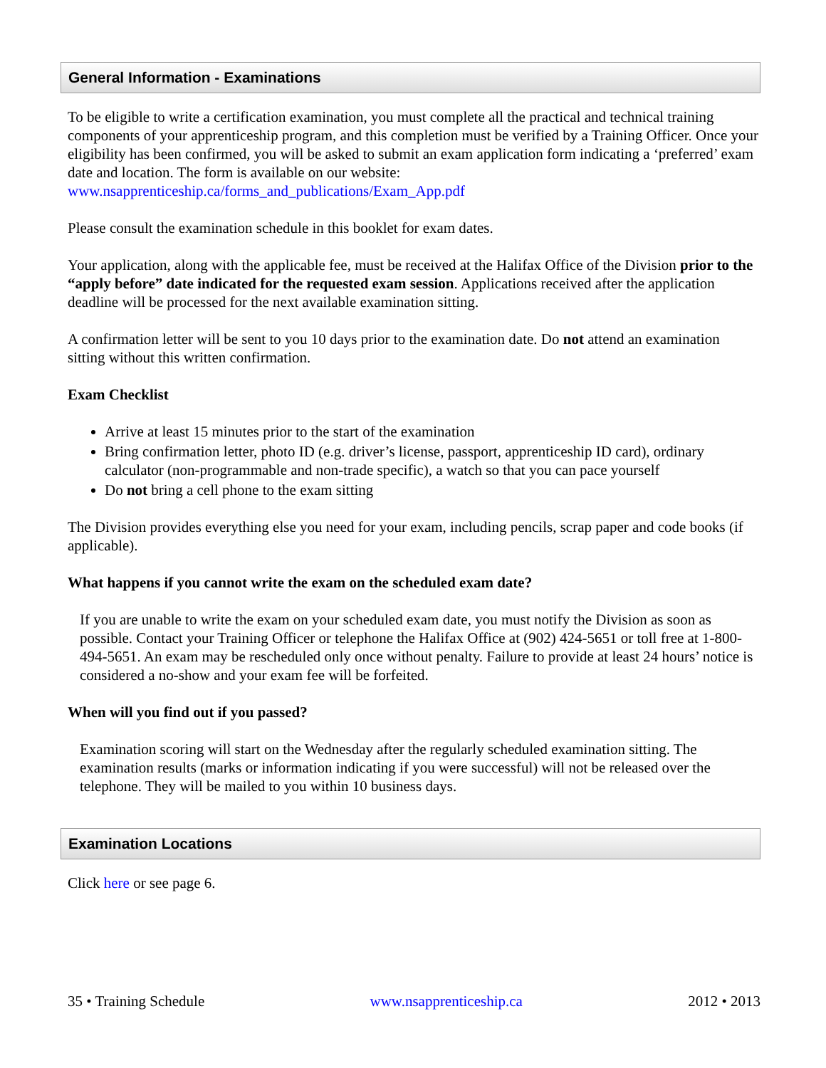General Information - Examinations
To be eligible to write a certification examination, you must complete all the practical and technical training components of your apprenticeship program, and this completion must be verified by a Training Officer. Once your eligibility has been confirmed, you will be asked to submit an exam application form indicating a ‘preferred’ exam date and location. The form is available on our website: www.nsapprenticeship.ca/forms_and_publications/Exam_App.pdf
Please consult the examination schedule in this booklet for exam dates.
Your application, along with the applicable fee, must be received at the Halifax Office of the Division prior to the “apply before” date indicated for the requested exam session. Applications received after the application deadline will be processed for the next available examination sitting.
A confirmation letter will be sent to you 10 days prior to the examination date. Do not attend an examination sitting without this written confirmation.
Exam Checklist
Arrive at least 15 minutes prior to the start of the examination
Bring confirmation letter, photo ID (e.g. driver’s license, passport, apprenticeship ID card), ordinary calculator (non-programmable and non-trade specific), a watch so that you can pace yourself
Do not bring a cell phone to the exam sitting
The Division provides everything else you need for your exam, including pencils, scrap paper and code books (if applicable).
What happens if you cannot write the exam on the scheduled exam date?
If you are unable to write the exam on your scheduled exam date, you must notify the Division as soon as possible. Contact your Training Officer or telephone the Halifax Office at (902) 424-5651 or toll free at 1-800-494-5651. An exam may be rescheduled only once without penalty. Failure to provide at least 24 hours’ notice is considered a no-show and your exam fee will be forfeited.
When will you find out if you passed?
Examination scoring will start on the Wednesday after the regularly scheduled examination sitting. The examination results (marks or information indicating if you were successful) will not be released over the telephone. They will be mailed to you within 10 business days.
Examination Locations
Click here or see page 6.
35 • Training Schedule www.nsapprenticeship.ca 2012 • 2013